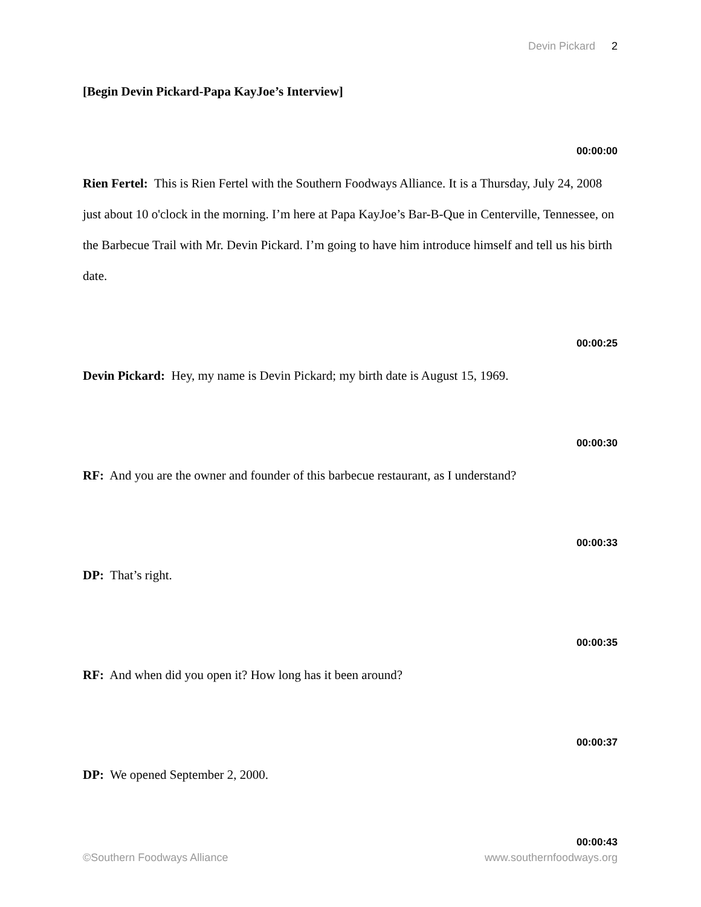Devin Pickard 2
[Begin Devin Pickard-Papa KayJoe’s Interview]
00:00:00
Rien Fertel: This is Rien Fertel with the Southern Foodways Alliance. It is a Thursday, July 24, 2008 just about 10 o'clock in the morning. I’m here at Papa KayJoe’s Bar-B-Que in Centerville, Tennessee, on the Barbecue Trail with Mr. Devin Pickard. I’m going to have him introduce himself and tell us his birth date.
00:00:25
Devin Pickard: Hey, my name is Devin Pickard; my birth date is August 15, 1969.
00:00:30
RF: And you are the owner and founder of this barbecue restaurant, as I understand?
00:00:33
DP: That’s right.
00:00:35
RF: And when did you open it? How long has it been around?
00:00:37
DP: We opened September 2, 2000.
00:00:43
©Southern Foodways Alliance www.southernfoodways.org